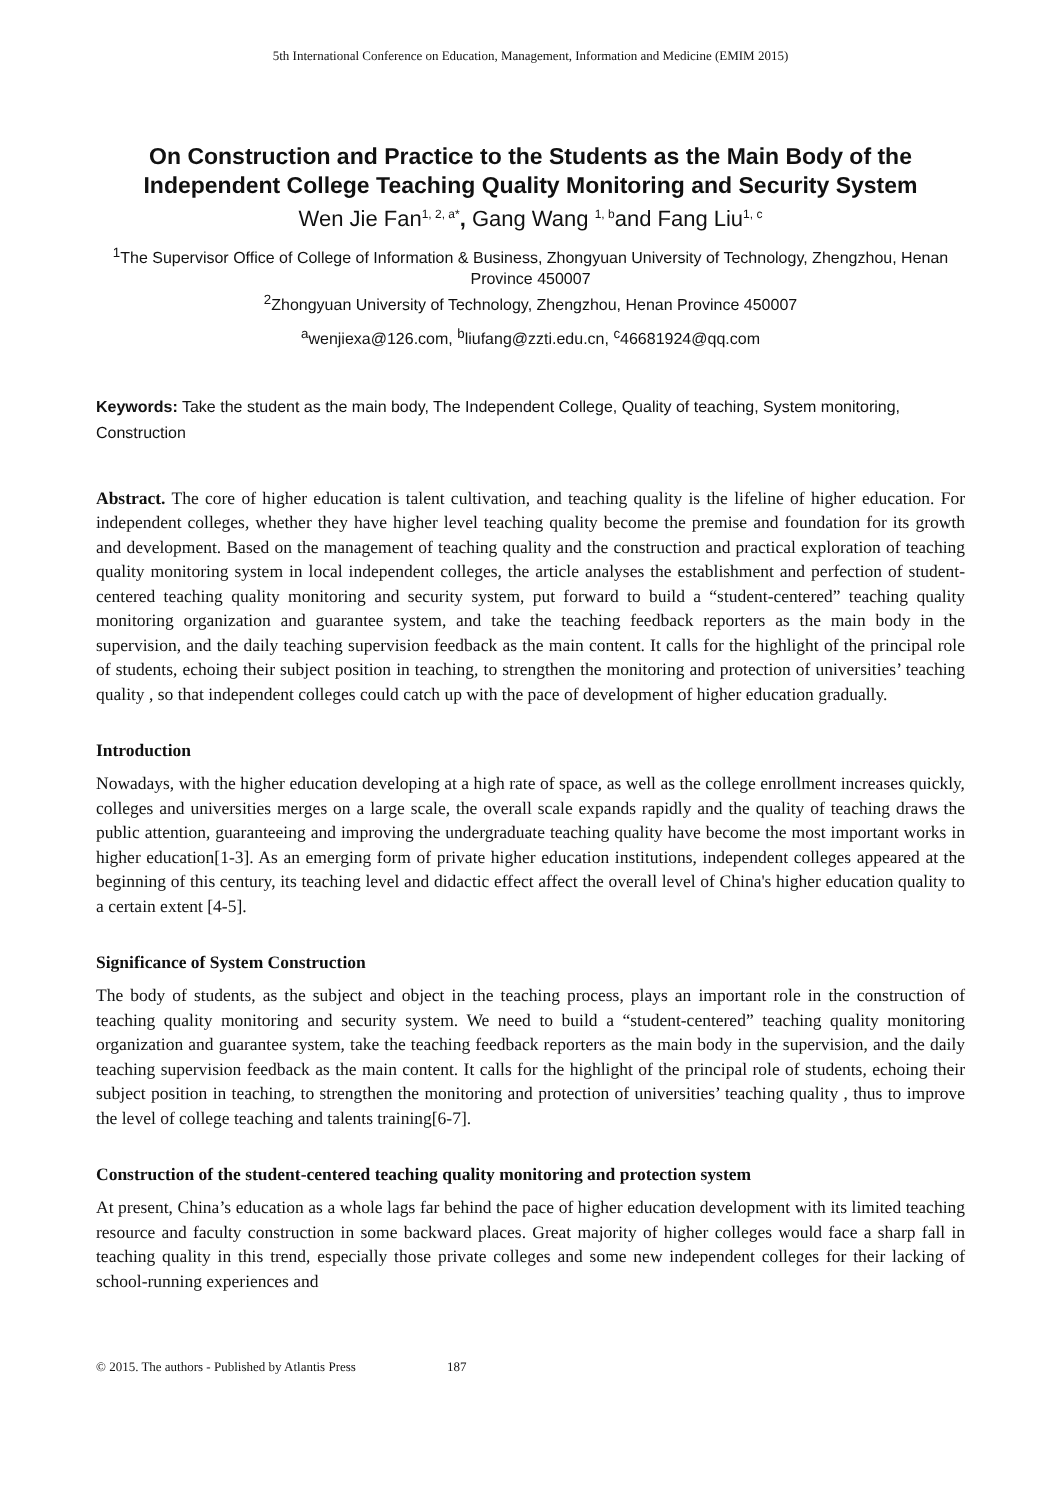5th International Conference on Education, Management, Information and Medicine (EMIM 2015)
On Construction and Practice to the Students as the Main Body of the Independent College Teaching Quality Monitoring and Security System
Wen Jie Fan<sup>1, 2, a*</sup>, Gang Wang <sup>1, b</sup>and Fang Liu<sup>1, c</sup>
<sup>1</sup> The Supervisor Office of College of Information & Business, Zhongyuan University of Technology, Zhengzhou, Henan Province 450007
<sup>2</sup> Zhongyuan University of Technology, Zhengzhou, Henan Province 450007
<sup>a</sup> wenjiexa@126.com, <sup>b</sup>liufang@zzti.edu.cn, <sup>c</sup>46681924@qq.com
Keywords: Take the student as the main body, The Independent College, Quality of teaching, System monitoring, Construction
Abstract. The core of higher education is talent cultivation, and teaching quality is the lifeline of higher education. For independent colleges, whether they have higher level teaching quality become the premise and foundation for its growth and development. Based on the management of teaching quality and the construction and practical exploration of teaching quality monitoring system in local independent colleges, the article analyses the establishment and perfection of student-centered teaching quality monitoring and security system, put forward to build a “student-centered” teaching quality monitoring organization and guarantee system, and take the teaching feedback reporters as the main body in the supervision, and the daily teaching supervision feedback as the main content. It calls for the highlight of the principal role of students, echoing their subject position in teaching, to strengthen the monitoring and protection of universities’ teaching quality , so that independent colleges could catch up with the pace of development of higher education gradually.
Introduction
Nowadays, with the higher education developing at a high rate of space, as well as the college enrollment increases quickly, colleges and universities merges on a large scale, the overall scale expands rapidly and the quality of teaching draws the public attention, guaranteeing and improving the undergraduate teaching quality have become the most important works in higher education[1-3]. As an emerging form of private higher education institutions, independent colleges appeared at the beginning of this century, its teaching level and didactic effect affect the overall level of China's higher education quality to a certain extent [4-5].
Significance of System Construction
The body of students, as the subject and object in the teaching process, plays an important role in the construction of teaching quality monitoring and security system. We need to build a “student-centered” teaching quality monitoring organization and guarantee system, take the teaching feedback reporters as the main body in the supervision, and the daily teaching supervision feedback as the main content. It calls for the highlight of the principal role of students, echoing their subject position in teaching, to strengthen the monitoring and protection of universities’ teaching quality , thus to improve the level of college teaching and talents training[6-7].
Construction of the student-centered teaching quality monitoring and protection system
At present, China’s education as a whole lags far behind the pace of higher education development with its limited teaching resource and faculty construction in some backward places. Great majority of higher colleges would face a sharp fall in teaching quality in this trend, especially those private colleges and some new independent colleges for their lacking of school-running experiences and
© 2015. The authors - Published by Atlantis Press 187